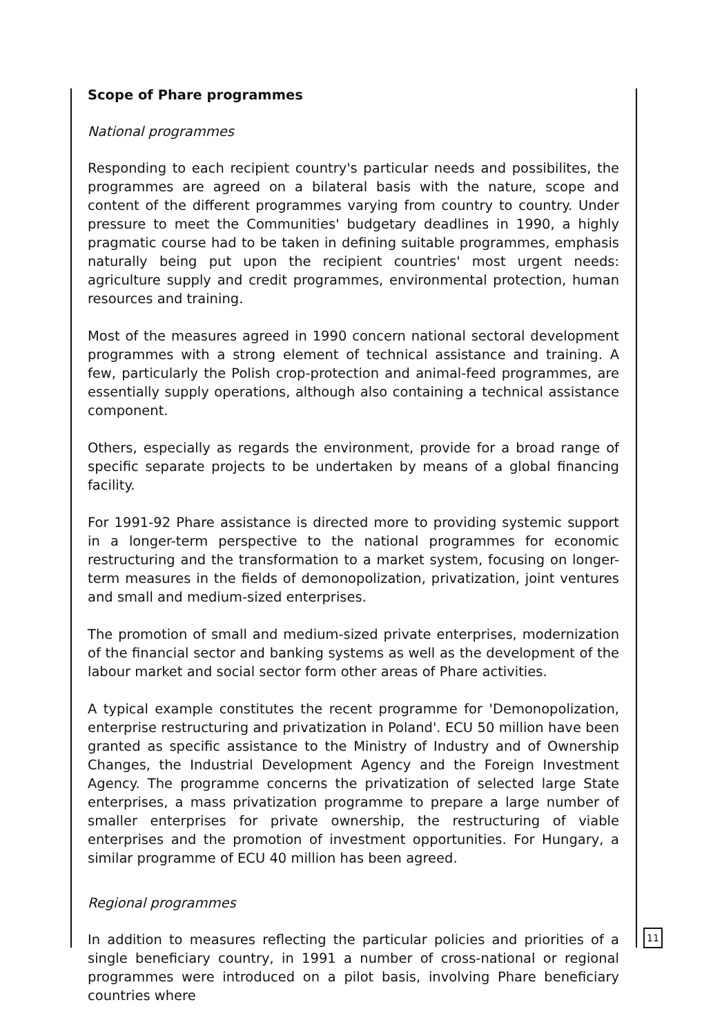Scope of Phare programmes
National programmes
Responding to each recipient country's particular needs and possibilites, the programmes are agreed on a bilateral basis with the nature, scope and content of the different programmes varying from country to country. Under pressure to meet the Communities' budgetary deadlines in 1990, a highly pragmatic course had to be taken in defining suitable programmes, emphasis naturally being put upon the recipient countries' most urgent needs: agriculture supply and credit programmes, environmental protection, human resources and training.
Most of the measures agreed in 1990 concern national sectoral development programmes with a strong element of technical assistance and training. A few, particularly the Polish crop-protection and animal-feed programmes, are essentially supply operations, although also containing a technical assistance component.
Others, especially as regards the environment, provide for a broad range of specific separate projects to be undertaken by means of a global financing facility.
For 1991-92 Phare assistance is directed more to providing systemic support in a longer-term perspective to the national programmes for economic restructuring and the transformation to a market system, focusing on longer-term measures in the fields of demonopolization, privatization, joint ventures and small and medium-sized enterprises.
The promotion of small and medium-sized private enterprises, modernization of the financial sector and banking systems as well as the development of the labour market and social sector form other areas of Phare activities.
A typical example constitutes the recent programme for 'Demonopolization, enterprise restructuring and privatization in Poland'. ECU 50 million have been granted as specific assistance to the Ministry of Industry and of Ownership Changes, the Industrial Development Agency and the Foreign Investment Agency. The programme concerns the privatization of selected large State enterprises, a mass privatization programme to prepare a large number of smaller enterprises for private ownership, the restructuring of viable enterprises and the promotion of investment opportunities. For Hungary, a similar programme of ECU 40 million has been agreed.
Regional programmes
In addition to measures reflecting the particular policies and priorities of a single beneficiary country, in 1991 a number of cross-national or regional programmes were introduced on a pilot basis, involving Phare beneficiary countries where
11